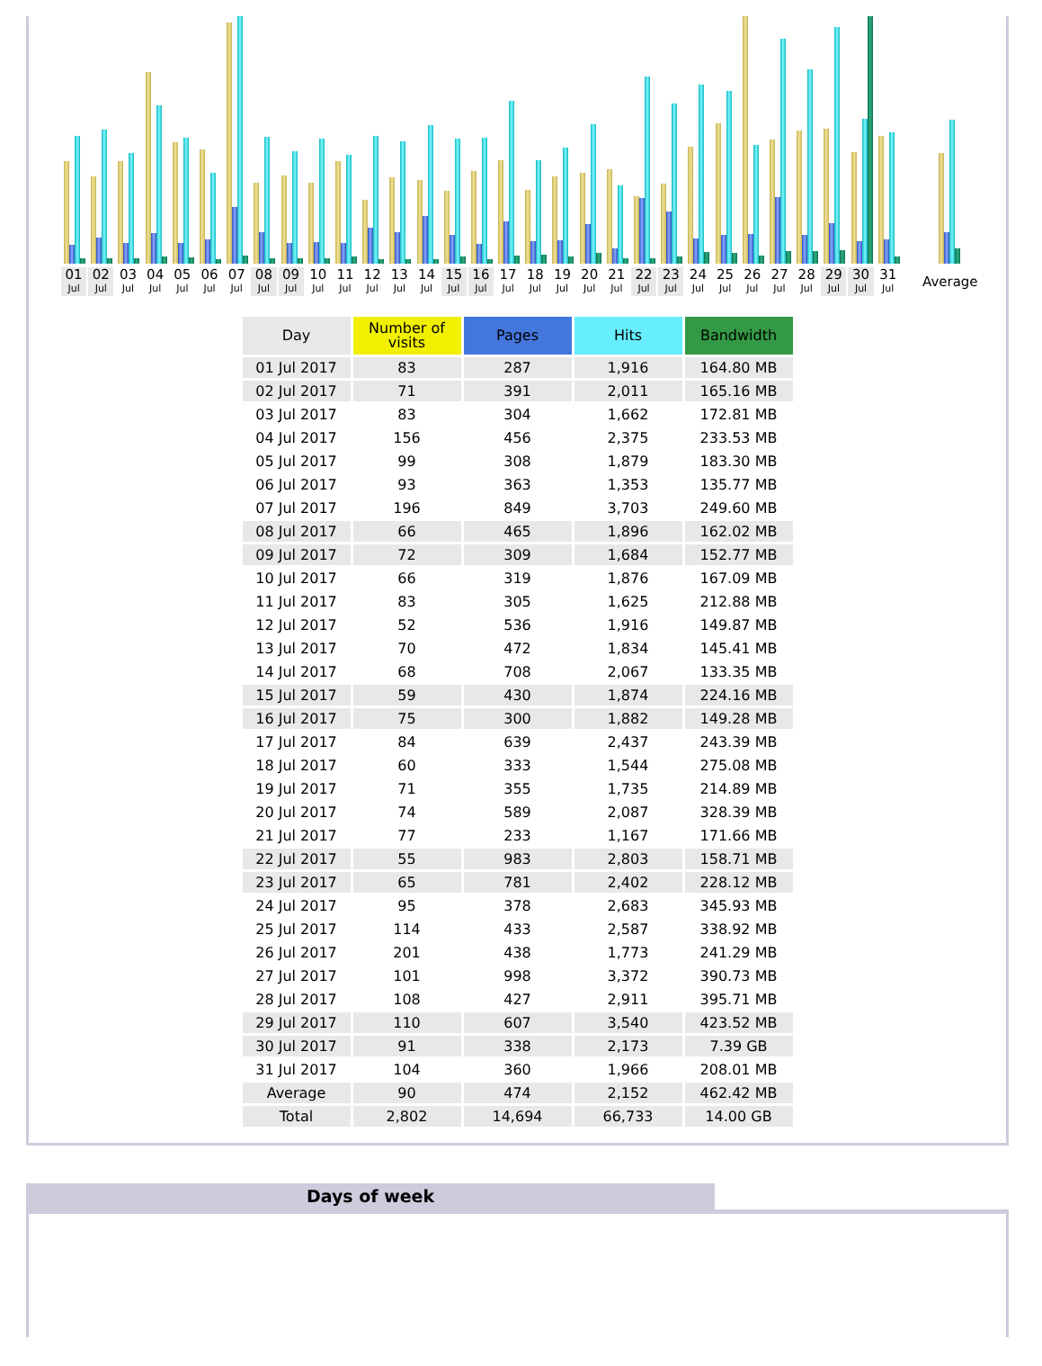01
Jul
02
Jul
03
Jul
04
Jul
05
Jul
06
Jul
07
Jul
08
Jul
09
Jul
10
Jul
11
Jul
12
Jul
13
Jul
14
Jul
15
Jul
16
Jul
17
Jul
18
Jul
19
Jul
20
Jul
21
Jul
22
Jul
23
Jul
24
Jul
25
Jul
26
Jul
27
Jul
28
Jul
29
Jul
30
Jul
31
Jul
Average
| Day | Number of visits | Pages | Hits | Bandwidth |
| --- | --- | --- | --- | --- |
| 01 Jul 2017 | 83 | 287 | 1,916 | 164.80 MB |
| 02 Jul 2017 | 71 | 391 | 2,011 | 165.16 MB |
| 03 Jul 2017 | 83 | 304 | 1,662 | 172.81 MB |
| 04 Jul 2017 | 156 | 456 | 2,375 | 233.53 MB |
| 05 Jul 2017 | 99 | 308 | 1,879 | 183.30 MB |
| 06 Jul 2017 | 93 | 363 | 1,353 | 135.77 MB |
| 07 Jul 2017 | 196 | 849 | 3,703 | 249.60 MB |
| 08 Jul 2017 | 66 | 465 | 1,896 | 162.02 MB |
| 09 Jul 2017 | 72 | 309 | 1,684 | 152.77 MB |
| 10 Jul 2017 | 66 | 319 | 1,876 | 167.09 MB |
| 11 Jul 2017 | 83 | 305 | 1,625 | 212.88 MB |
| 12 Jul 2017 | 52 | 536 | 1,916 | 149.87 MB |
| 13 Jul 2017 | 70 | 472 | 1,834 | 145.41 MB |
| 14 Jul 2017 | 68 | 708 | 2,067 | 133.35 MB |
| 15 Jul 2017 | 59 | 430 | 1,874 | 224.16 MB |
| 16 Jul 2017 | 75 | 300 | 1,882 | 149.28 MB |
| 17 Jul 2017 | 84 | 639 | 2,437 | 243.39 MB |
| 18 Jul 2017 | 60 | 333 | 1,544 | 275.08 MB |
| 19 Jul 2017 | 71 | 355 | 1,735 | 214.89 MB |
| 20 Jul 2017 | 74 | 589 | 2,087 | 328.39 MB |
| 21 Jul 2017 | 77 | 233 | 1,167 | 171.66 MB |
| 22 Jul 2017 | 55 | 983 | 2,803 | 158.71 MB |
| 23 Jul 2017 | 65 | 781 | 2,402 | 228.12 MB |
| 24 Jul 2017 | 95 | 378 | 2,683 | 345.93 MB |
| 25 Jul 2017 | 114 | 433 | 2,587 | 338.92 MB |
| 26 Jul 2017 | 201 | 438 | 1,773 | 241.29 MB |
| 27 Jul 2017 | 101 | 998 | 3,372 | 390.73 MB |
| 28 Jul 2017 | 108 | 427 | 2,911 | 395.71 MB |
| 29 Jul 2017 | 110 | 607 | 3,540 | 423.52 MB |
| 30 Jul 2017 | 91 | 338 | 2,173 | 7.39 GB |
| 31 Jul 2017 | 104 | 360 | 1,966 | 208.01 MB |
| Average | 90 | 474 | 2,152 | 462.42 MB |
| Total | 2,802 | 14,694 | 66,733 | 14.00 GB |
Days of week